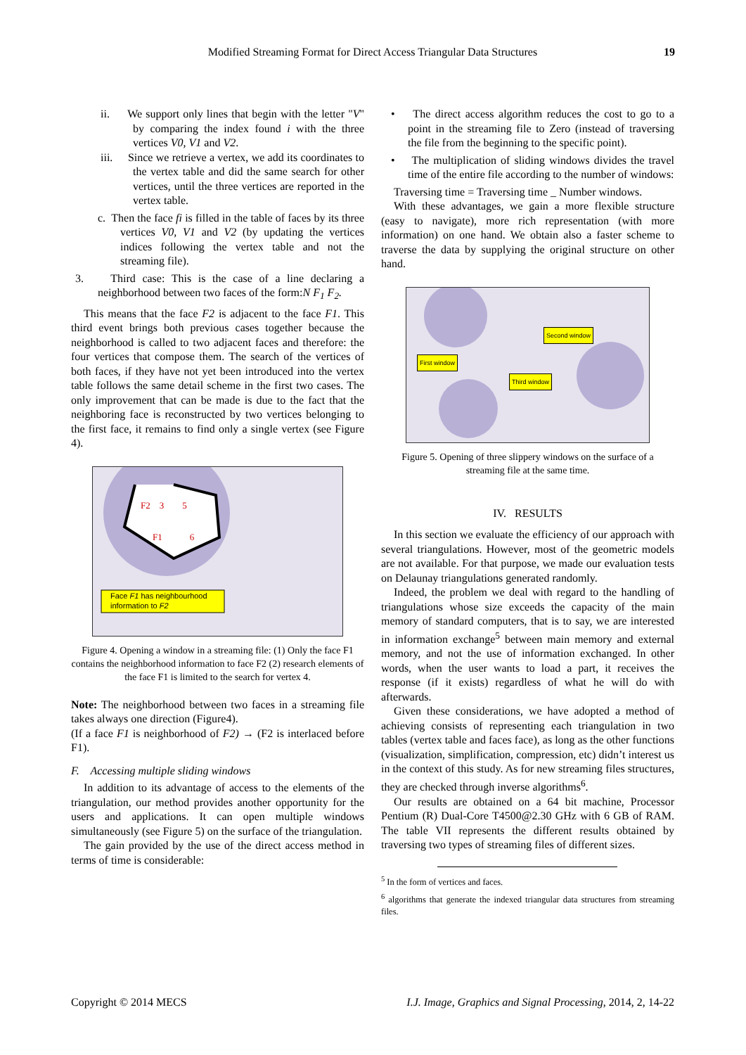Modified Streaming Format for Direct Access Triangular Data Structures 19
ii. We support only lines that begin with the letter "V" by comparing the index found i with the three vertices V0, V1 and V2.
iii. Since we retrieve a vertex, we add its coordinates to the vertex table and did the same search for other vertices, until the three vertices are reported in the vertex table.
c. Then the face fi is filled in the table of faces by its three vertices V0, V1 and V2 (by updating the vertices indices following the vertex table and not the streaming file).
3. Third case: This is the case of a line declaring a neighborhood between two faces of the form:N F<sub>1</sub> F<sub>2</sub>.
This means that the face F2 is adjacent to the face F1. This third event brings both previous cases together because the neighborhood is called to two adjacent faces and therefore: the four vertices that compose them. The search of the vertices of both faces, if they have not yet been introduced into the vertex table follows the same detail scheme in the first two cases. The only improvement that can be made is due to the fact that the neighboring face is reconstructed by two vertices belonging to the first face, it remains to find only a single vertex (see Figure 4).
Face F1 has neighbourhood
information to F2
F2 3 5
F1 6
Figure 4. Opening a window in a streaming file: (1) Only the face F1 contains the neighborhood information to face F2 (2) research elements of the face F1 is limited to the search for vertex 4.
Note: The neighborhood between two faces in a streaming file takes always one direction (Figure4).
(If a face F1 is neighborhood of F2) → (F2 is interlaced before F1).
F. Accessing multiple sliding windows
In addition to its advantage of access to the elements of the triangulation, our method provides another opportunity for the users and applications. It can open multiple windows simultaneously (see Figure 5) on the surface of the triangulation.
The gain provided by the use of the direct access method in terms of time is considerable:
• The direct access algorithm reduces the cost to go to a point in the streaming file to Zero (instead of traversing the file from the beginning to the specific point).
• The multiplication of sliding windows divides the travel time of the entire file according to the number of windows:
Traversing time = Traversing time _ Number windows.
With these advantages, we gain a more flexible structure (easy to navigate), more rich representation (with more information) on one hand. We obtain also a faster scheme to traverse the data by supplying the original structure on other hand.
First window
Second window
Third window
Figure 5. Opening of three slippery windows on the surface of a streaming file at the same time.
IV. RESULTS
In this section we evaluate the efficiency of our approach with several triangulations. However, most of the geometric models are not available. For that purpose, we made our evaluation tests on Delaunay triangulations generated randomly.
Indeed, the problem we deal with regard to the handling of triangulations whose size exceeds the capacity of the main memory of standard computers, that is to say, we are interested in information exchange<sup>5</sup> between main memory and external memory, and not the use of information exchanged. In other words, when the user wants to load a part, it receives the response (if it exists) regardless of what he will do with afterwards.
Given these considerations, we have adopted a method of achieving consists of representing each triangulation in two tables (vertex table and faces face), as long as the other functions (visualization, simplification, compression, etc) didn’t interest us in the context of this study. As for new streaming files structures, they are checked through inverse algorithms<sup>6</sup>.
Our results are obtained on a 64 bit machine, Processor Pentium (R) Dual-Core T4500@2.30 GHz with 6 GB of RAM. The table VII represents the different results obtained by traversing two types of streaming files of different sizes.
<sup>5</sup> In the form of vertices and faces.
<sup>6</sup> algorithms that generate the indexed triangular data structures from streaming files.
Copyright © 2014 MECS I.J. Image, Graphics and Signal Processing, 2014, 2, 14-22